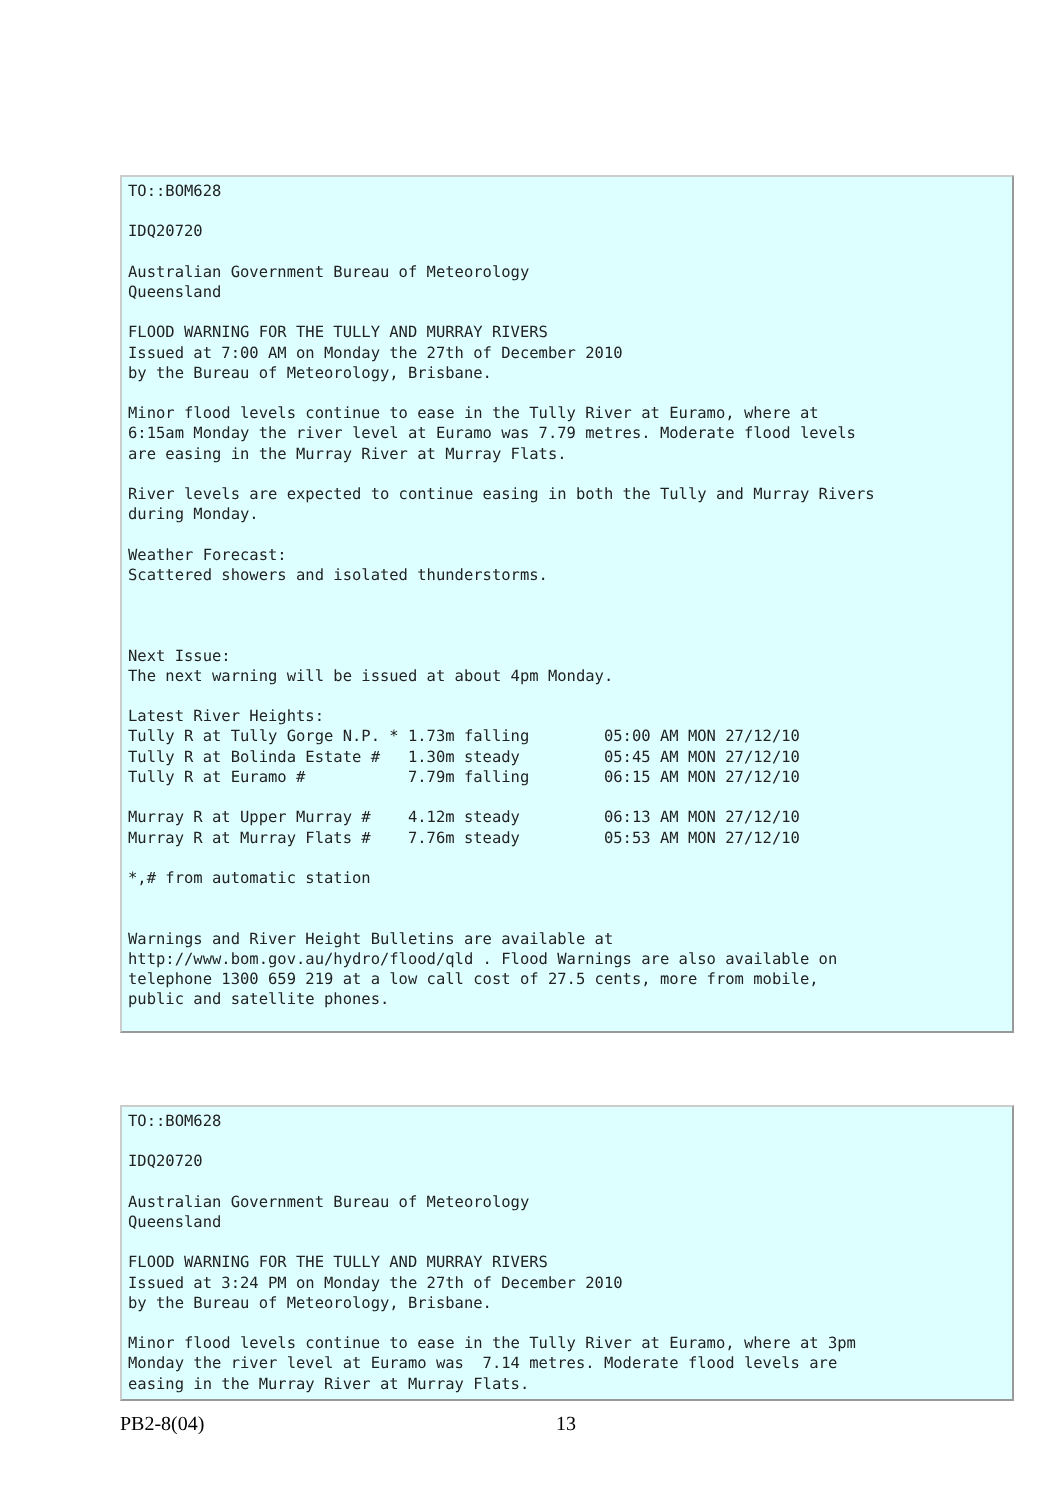TO::BOM628

IDQ20720

Australian Government Bureau of Meteorology
Queensland

FLOOD WARNING FOR THE TULLY AND MURRAY RIVERS
Issued at 7:00 AM on Monday the 27th of December 2010
by the Bureau of Meteorology, Brisbane.

Minor flood levels continue to ease in the Tully River at Euramo, where at
6:15am Monday the river level at Euramo was 7.79 metres. Moderate flood levels
are easing in the Murray River at Murray Flats.

River levels are expected to continue easing in both the Tully and Murray Rivers
during Monday.

Weather Forecast:
Scattered showers and isolated thunderstorms.



Next Issue:
The next warning will be issued at about 4pm Monday.

Latest River Heights:
Tully R at Tully Gorge N.P. * 1.73m falling        05:00 AM MON 27/12/10
Tully R at Bolinda Estate #   1.30m steady         05:45 AM MON 27/12/10
Tully R at Euramo #           7.79m falling        06:15 AM MON 27/12/10

Murray R at Upper Murray #    4.12m steady         06:13 AM MON 27/12/10
Murray R at Murray Flats #    7.76m steady         05:53 AM MON 27/12/10

*,# from automatic station


Warnings and River Height Bulletins are available at
http://www.bom.gov.au/hydro/flood/qld . Flood Warnings are also available on
telephone 1300 659 219 at a low call cost of 27.5 cents, more from mobile,
public and satellite phones.
TO::BOM628

IDQ20720

Australian Government Bureau of Meteorology
Queensland

FLOOD WARNING FOR THE TULLY AND MURRAY RIVERS
Issued at 3:24 PM on Monday the 27th of December 2010
by the Bureau of Meteorology, Brisbane.

Minor flood levels continue to ease in the Tully River at Euramo, where at 3pm
Monday the river level at Euramo was  7.14 metres. Moderate flood levels are
easing in the Murray River at Murray Flats.
PB2-8(04) 13